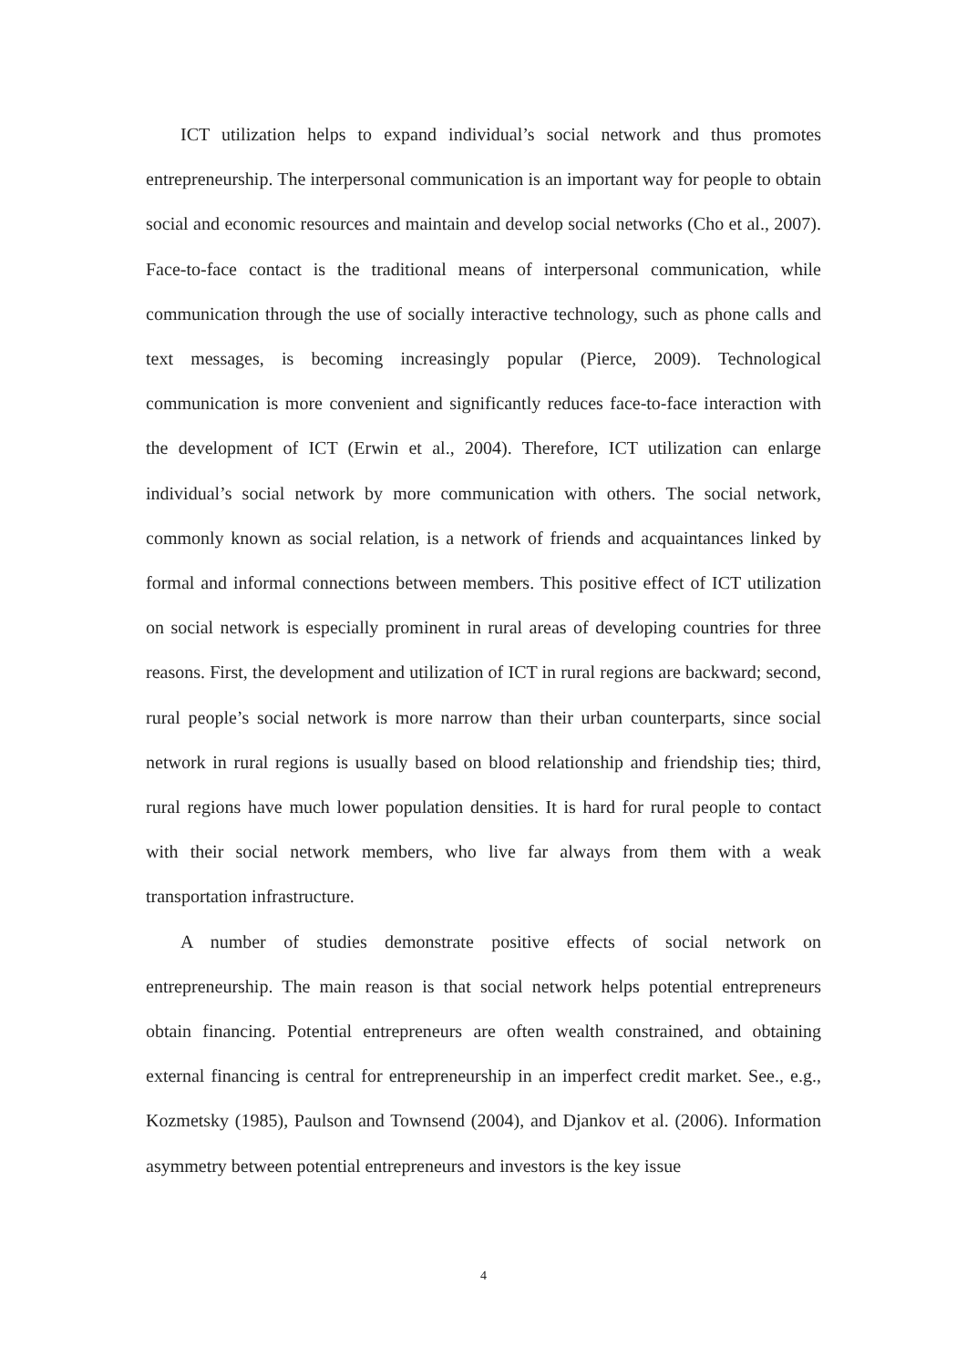ICT utilization helps to expand individual’s social network and thus promotes entrepreneurship. The interpersonal communication is an important way for people to obtain social and economic resources and maintain and develop social networks (Cho et al., 2007). Face-to-face contact is the traditional means of interpersonal communication, while communication through the use of socially interactive technology, such as phone calls and text messages, is becoming increasingly popular (Pierce, 2009). Technological communication is more convenient and significantly reduces face-to-face interaction with the development of ICT (Erwin et al., 2004). Therefore, ICT utilization can enlarge individual’s social network by more communication with others. The social network, commonly known as social relation, is a network of friends and acquaintances linked by formal and informal connections between members. This positive effect of ICT utilization on social network is especially prominent in rural areas of developing countries for three reasons. First, the development and utilization of ICT in rural regions are backward; second, rural people’s social network is more narrow than their urban counterparts, since social network in rural regions is usually based on blood relationship and friendship ties; third, rural regions have much lower population densities. It is hard for rural people to contact with their social network members, who live far always from them with a weak transportation infrastructure.
A number of studies demonstrate positive effects of social network on entrepreneurship. The main reason is that social network helps potential entrepreneurs obtain financing. Potential entrepreneurs are often wealth constrained, and obtaining external financing is central for entrepreneurship in an imperfect credit market. See., e.g., Kozmetsky (1985), Paulson and Townsend (2004), and Djankov et al. (2006). Information asymmetry between potential entrepreneurs and investors is the key issue
4